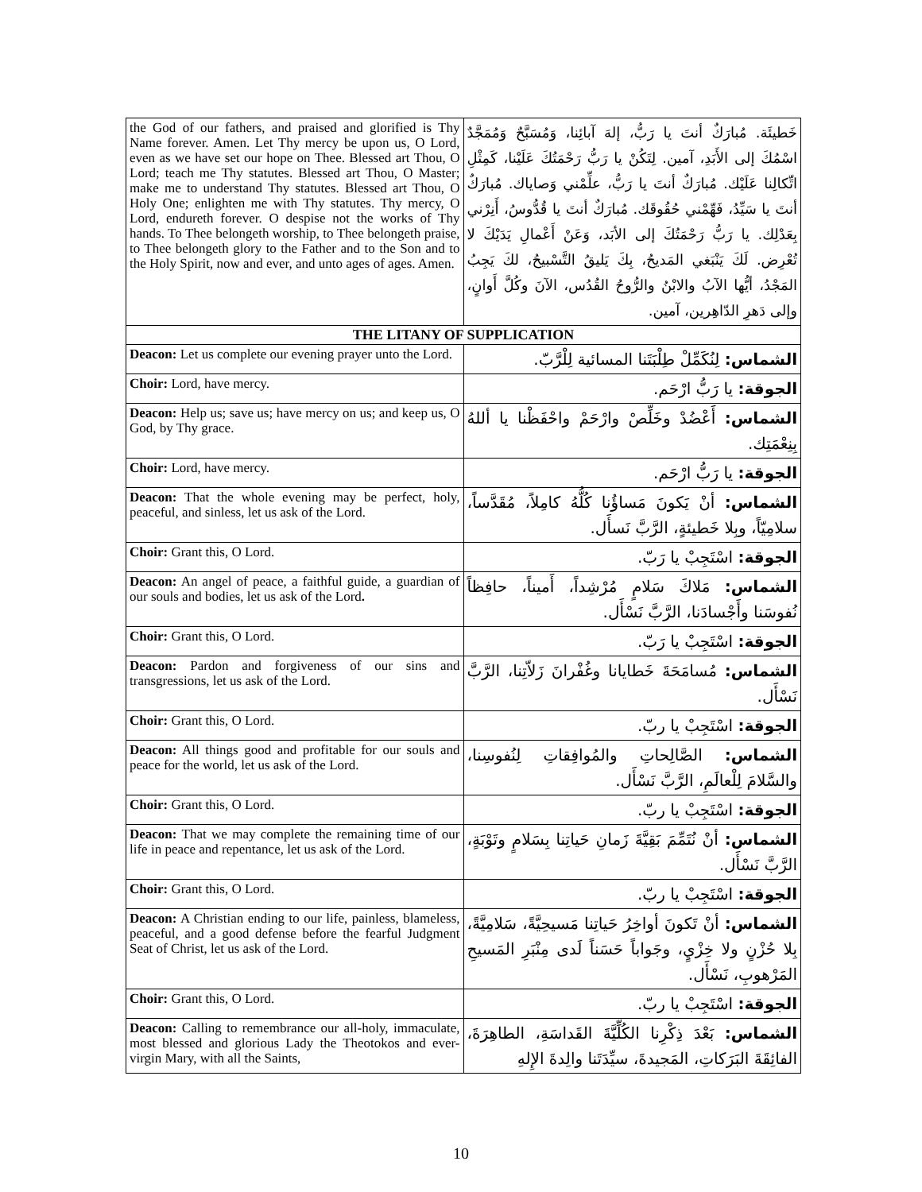| the God of our fathers, and praised and glorified is Thy Name forever. Amen. Let Thy mercy be upon us, O Lord, even as we have set our hope on Thee. Blessed art Thou, O Lord; teach me Thy statutes. Blessed art Thou, O Master; make me to understand Thy statutes. Blessed art Thou, O Holy One; enlighten me with Thy statutes. Thy mercy, O Lord, endureth forever. O despise not the works of Thy hands. To Thee belongeth worship, to Thee belongeth praise, to Thee belongeth glory to the Father and to the Son and to the Holy Spirit, now and ever, and unto ages of ages. Amen. | خَطيئَة. مُبارَكٌ أنتَ يا رَبُّ، إلهَ آبائِنا، وَمُسَبَّحٌ وَمُمَجَّدٌ اسْمُكَ إلى الأَبَدِ، آمين. لِتَكُنْ يا رَبُّ رَحْمَتُكَ عَلَيْنا، كَمِثْلِ اتِّكالِنا عَلَيْك. مُبارَكٌ أنتَ يا رَبُّ، علِّمْني وَصاياك. مُبارَكٌ أنتَ يا سَيِّدُ، فَهِّمْني حُقُوقَك. مُبارَكٌ أنتَ يا قُدُّوسُ، أَنِرْني بِعَدْلِك. يا رَبُّ رَحْمَتُكَ إلى الأبَد، وَعَنْ أَعْمالِ يَدَيْكَ لا تُعْرِض. لَكَ يَنْبَغي المَديحُ، بِكَ يَليقُ التَّسْبيحُ، لكَ يَجِبُ المَجْدُ، أيُّها الآبُ والابْنُ والرُّوحُ القُدُس، الآنَ وكُلَّ أَوانٍ، وإلى دَهرِ الدّاهِرين، آمين. |
| THE LITANY OF SUPPLICATION | |
| Deacon: Let us complete our evening prayer unto the Lord. | الشماس: لِنُكَمِّلْ طِلْبَتَنا المسائية لِلْرَّبّ. |
| Choir: Lord, have mercy. | الجوقة: يا رَبُّ ارْحَم. |
| Deacon: Help us; save us; have mercy on us; and keep us, O God, by Thy grace. | الشماس: أَعْضُدْ وخَلِّصْ وارْحَمْ واحْفَظْنا يا أللهُ بِنِعْمَتِك. |
| Choir: Lord, have mercy. | الجوقة: يا رَبُّ ارْحَم. |
| Deacon: That the whole evening may be perfect, holy, peaceful, and sinless, let us ask of the Lord. | الشماس: أنْ يَكونَ مَساؤُنا كُلُّهُ كامِلاً، مُقَدَّساً، سلامِيّاً، وبِلا خَطيئةٍ، الرَّبَّ نَسأَل. |
| Choir: Grant this, O Lord. | الجوقة: اسْتَجِبْ يا رَبّ. |
| Deacon: An angel of peace, a faithful guide, a guardian of our souls and bodies, let us ask of the Lord . | الشماس: مَلاكَ سَلامٍ مُرْشِداً، أَميناً، حافِظاً نُفوسَنا وأَجْسادَنا، الرَّبَّ نَسْأَل. |
| Choir: Grant this, O Lord. | الجوقة: اسْتَجِبْ يا رَبّ. |
| Deacon: Pardon and forgiveness of our sins and transgressions, let us ask of the Lord. | الشماس: مُسامَحَةَ خَطايانا وغُفْرانَ زَلاّتِنا، الرَّبَّ نَسْأَل. |
| Choir: Grant this, O Lord. | الجوقة: اسْتَجِبْ يا ربّ. |
| Deacon: All things good and profitable for our souls and peace for the world, let us ask of the Lord. | الشماس: الصَّالِحاتِ والمُوافِقاتِ لِنُفوسِنا، والسَّلامَ لِلْعالَمِ، الرَّبَّ نَسْأَل. |
| Choir: Grant this, O Lord. | الجوقة: اسْتَجِبْ يا ربّ. |
| Deacon: That we may complete the remaining time of our life in peace and repentance, let us ask of the Lord. | الشماس: أنْ نُتَمِّمَ بَقِيَّةَ زَمانِ حَياتِنا بِسَلامٍ وتَوْبَةٍ، الرَّبَّ نَسْأَل. |
| Choir: Grant this, O Lord. | الجوقة: اسْتَجِبْ يا ربّ. |
| Deacon: A Christian ending to our life, painless, blameless, peaceful, and a good defense before the fearful Judgment Seat of Christ, let us ask of the Lord. | الشماس: أنْ تَكونَ أواخِرُ حَياتِنا مَسيحِيَّةً، سَلامِيَّةً، بِلا حُزْنٍ ولا خِزْيٍ، وجَواباً حَسَناً لَدى مِنْبَرِ المَسيحِ المَرْهوبِ، نَسْأَل. |
| Choir: Grant this, O Lord. | الجوقة: اسْتَجِبْ يا ربّ. |
| Deacon: Calling to remembrance our all-holy, immaculate, most blessed and glorious Lady the Theotokos and ever-virgin Mary, with all the Saints, | الشماس: بَعْدَ ذِكْرِنا الكُلِّيَّةَ القَداسَةِ، الطاهِرَةَ، الفائِقَةَ البَرَكاتِ، المَجيدةَ، سيِّدَتَنا والِدةَ الإِلهِ |
10